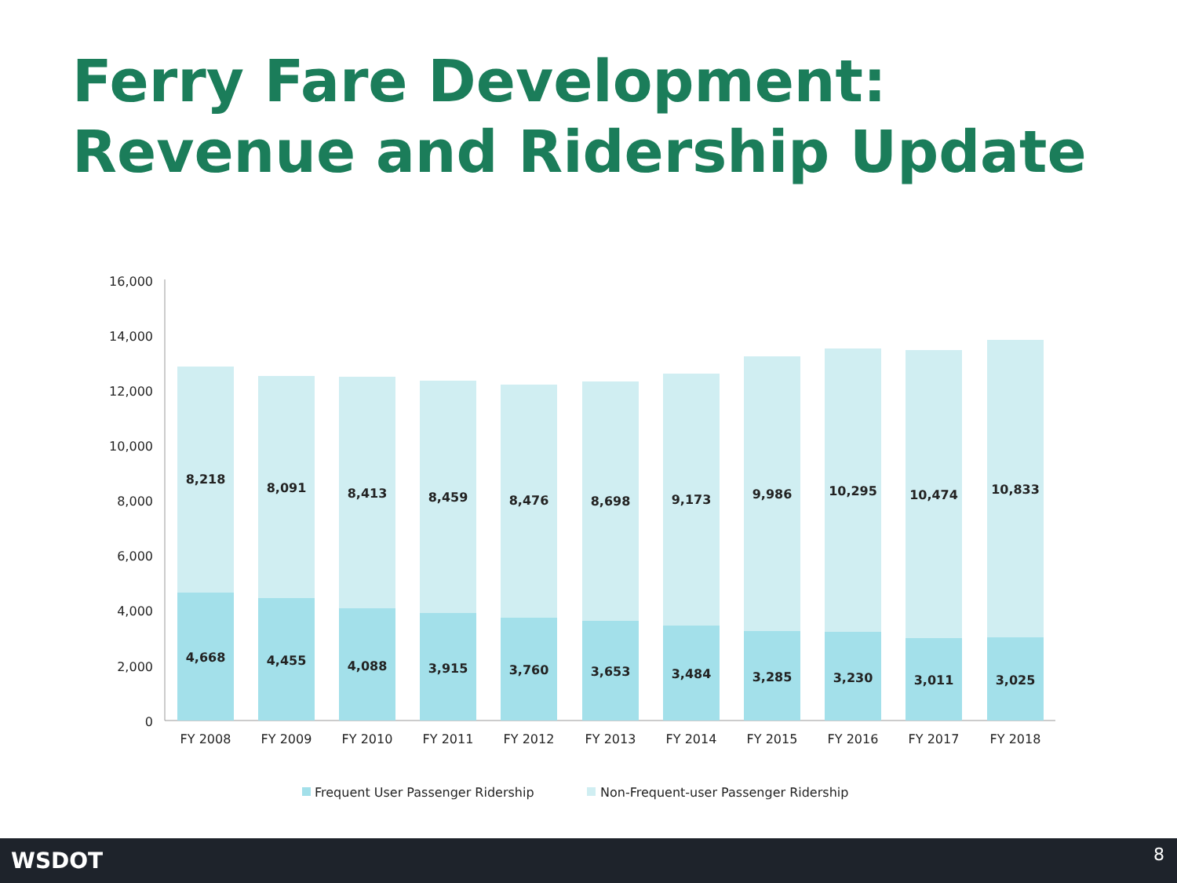Ferry Fare Development:
Revenue and Ridership Update
16,000
14,000
12,000
10,000
8,000
6,000
4,000
2,000
0
8,218
8,091
8,413
8,459
8,476
8,698
9,173
9,986
10,295
10,474
10,833
4,668
4,455
4,088
3,915
3,760
3,653
3,484
3,285
3,230
3,011
3,025
FY 2008
FY 2009
FY 2010
FY 2011
FY 2012
FY 2013
FY 2014
FY 2015
FY 2016
FY 2017
FY 2018
Frequent User Passenger Ridership
Non-Frequent-user Passenger Ridership
WSDOT 8